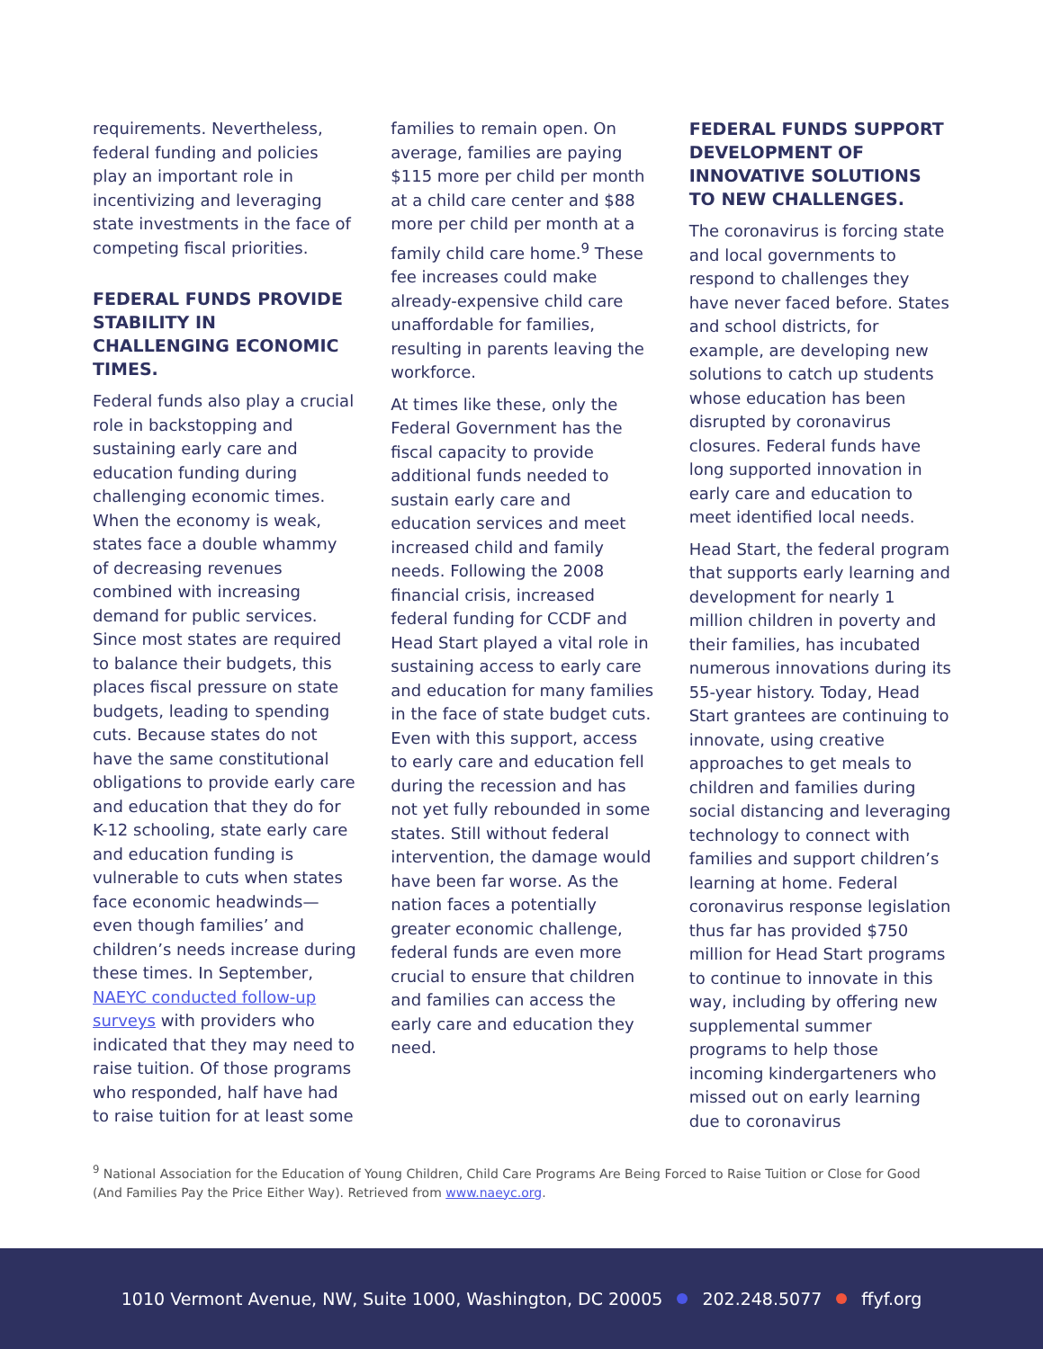requirements. Nevertheless, federal funding and policies play an important role in incentivizing and leveraging state investments in the face of competing fiscal priorities.
FEDERAL FUNDS PROVIDE STABILITY IN CHALLENGING ECONOMIC TIMES.
Federal funds also play a crucial role in backstopping and sustaining early care and education funding during challenging economic times. When the economy is weak, states face a double whammy of decreasing revenues combined with increasing demand for public services. Since most states are required to balance their budgets, this places fiscal pressure on state budgets, leading to spending cuts. Because states do not have the same constitutional obligations to provide early care and education that they do for K-12 schooling, state early care and education funding is vulnerable to cuts when states face economic headwinds—even though families’ and children’s needs increase during these times. In September, NAEYC conducted follow-up surveys with providers who indicated that they may need to raise tuition. Of those programs who responded, half have had to raise tuition for at least some
families to remain open. On average, families are paying $115 more per child per month at a child care center and $88 more per child per month at a family child care home.<sup>9</sup> These fee increases could make already-expensive child care unaffordable for families, resulting in parents leaving the workforce.
At times like these, only the Federal Government has the fiscal capacity to provide additional funds needed to sustain early care and education services and meet increased child and family needs. Following the 2008 financial crisis, increased federal funding for CCDF and Head Start played a vital role in sustaining access to early care and education for many families in the face of state budget cuts. Even with this support, access to early care and education fell during the recession and has not yet fully rebounded in some states. Still without federal intervention, the damage would have been far worse. As the nation faces a potentially greater economic challenge, federal funds are even more crucial to ensure that children and families can access the early care and education they need.
FEDERAL FUNDS SUPPORT DEVELOPMENT OF INNOVATIVE SOLUTIONS TO NEW CHALLENGES.
The coronavirus is forcing state and local governments to respond to challenges they have never faced before. States and school districts, for example, are developing new solutions to catch up students whose education has been disrupted by coronavirus closures. Federal funds have long supported innovation in early care and education to meet identified local needs.
Head Start, the federal program that supports early learning and development for nearly 1 million children in poverty and their families, has incubated numerous innovations during its 55-year history. Today, Head Start grantees are continuing to innovate, using creative approaches to get meals to children and families during social distancing and leveraging technology to connect with families and support children’s learning at home. Federal coronavirus response legislation thus far has provided $750 million for Head Start programs to continue to innovate in this way, including by offering new supplemental summer programs to help those incoming kindergarteners who missed out on early learning due to coronavirus
<sup>9</sup> National Association for the Education of Young Children, Child Care Programs Are Being Forced to Raise Tuition or Close for Good (And Families Pay the Price Either Way). Retrieved from www.naeyc.org.
1010 Vermont Avenue, NW, Suite 1000, Washington, DC 20005 202.248.5077 ffyf.org